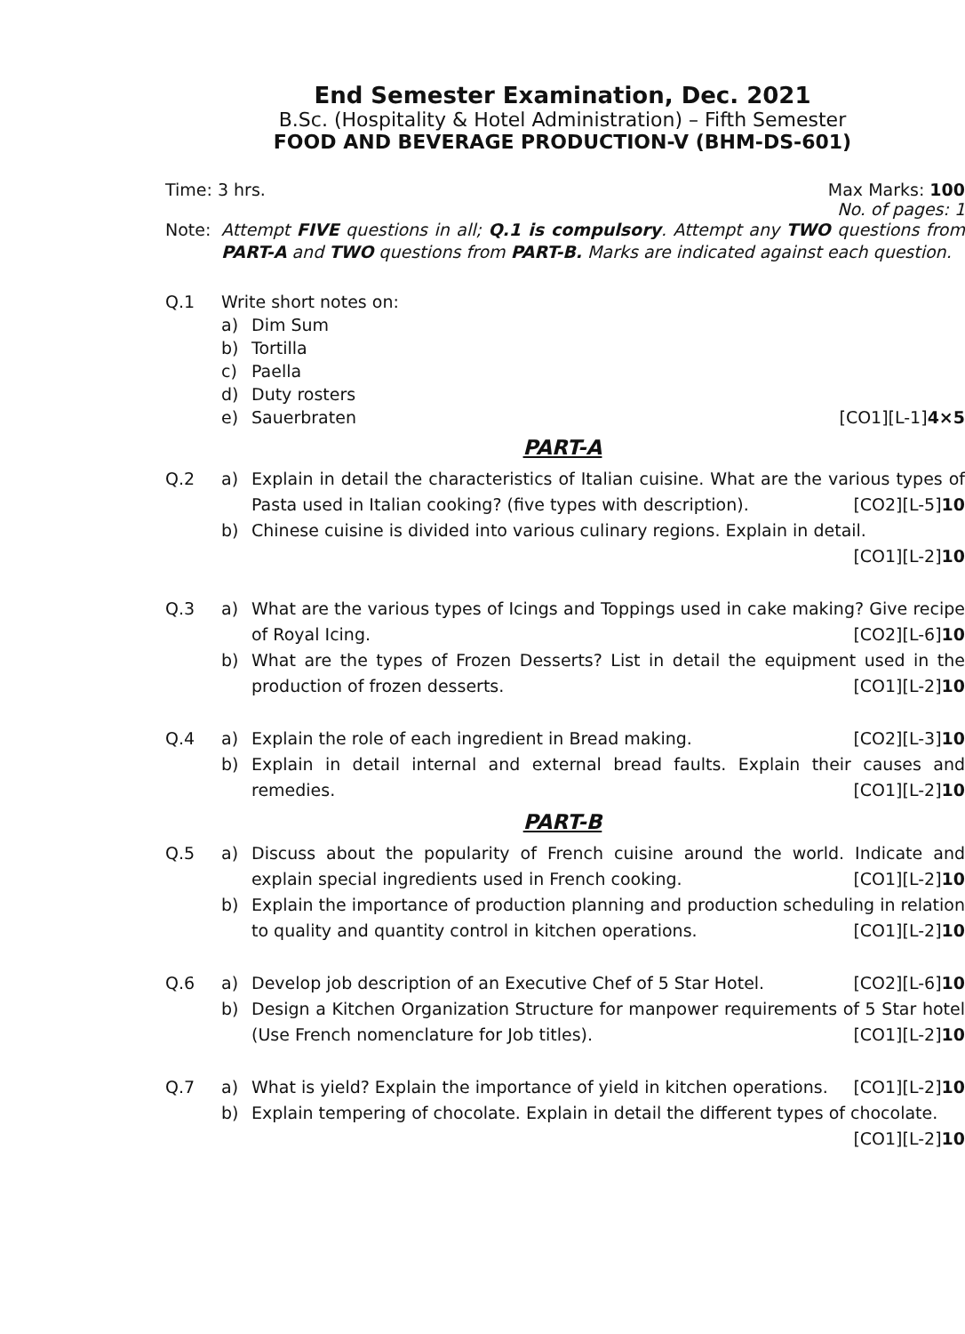End Semester Examination, Dec. 2021
B.Sc. (Hospitality & Hotel Administration) – Fifth Semester
FOOD AND BEVERAGE PRODUCTION-V (BHM-DS-601)
Time: 3 hrs. Max Marks: 100
No. of pages: 1
Note: Attempt FIVE questions in all; Q.1 is compulsory. Attempt any TWO questions from PART-A and TWO questions from PART-B. Marks are indicated against each question.
Q.1 Write short notes on:
a) Dim Sum
b) Tortilla
c) Paella
d) Duty rosters
e) Sauerbraten [CO1][L-1]4×5
PART-A
Q.2 a) Explain in detail the characteristics of Italian cuisine. What are the various types of Pasta used in Italian cooking? (five types with description). [CO2][L-5]10
b) Chinese cuisine is divided into various culinary regions. Explain in detail. [CO1][L-2]10
Q.3 a) What are the various types of Icings and Toppings used in cake making? Give recipe of Royal Icing. [CO2][L-6]10
b) What are the types of Frozen Desserts? List in detail the equipment used in the production of frozen desserts. [CO1][L-2]10
Q.4 a) Explain the role of each ingredient in Bread making. [CO2][L-3]10
b) Explain in detail internal and external bread faults. Explain their causes and remedies. [CO1][L-2]10
PART-B
Q.5 a) Discuss about the popularity of French cuisine around the world. Indicate and explain special ingredients used in French cooking. [CO1][L-2]10
b) Explain the importance of production planning and production scheduling in relation to quality and quantity control in kitchen operations. [CO1][L-2]10
Q.6 a) Develop job description of an Executive Chef of 5 Star Hotel. [CO2][L-6]10
b) Design a Kitchen Organization Structure for manpower requirements of 5 Star hotel (Use French nomenclature for Job titles). [CO1][L-2]10
Q.7 a) What is yield? Explain the importance of yield in kitchen operations. [CO1][L-2]10
b) Explain tempering of chocolate. Explain in detail the different types of chocolate. [CO1][L-2]10